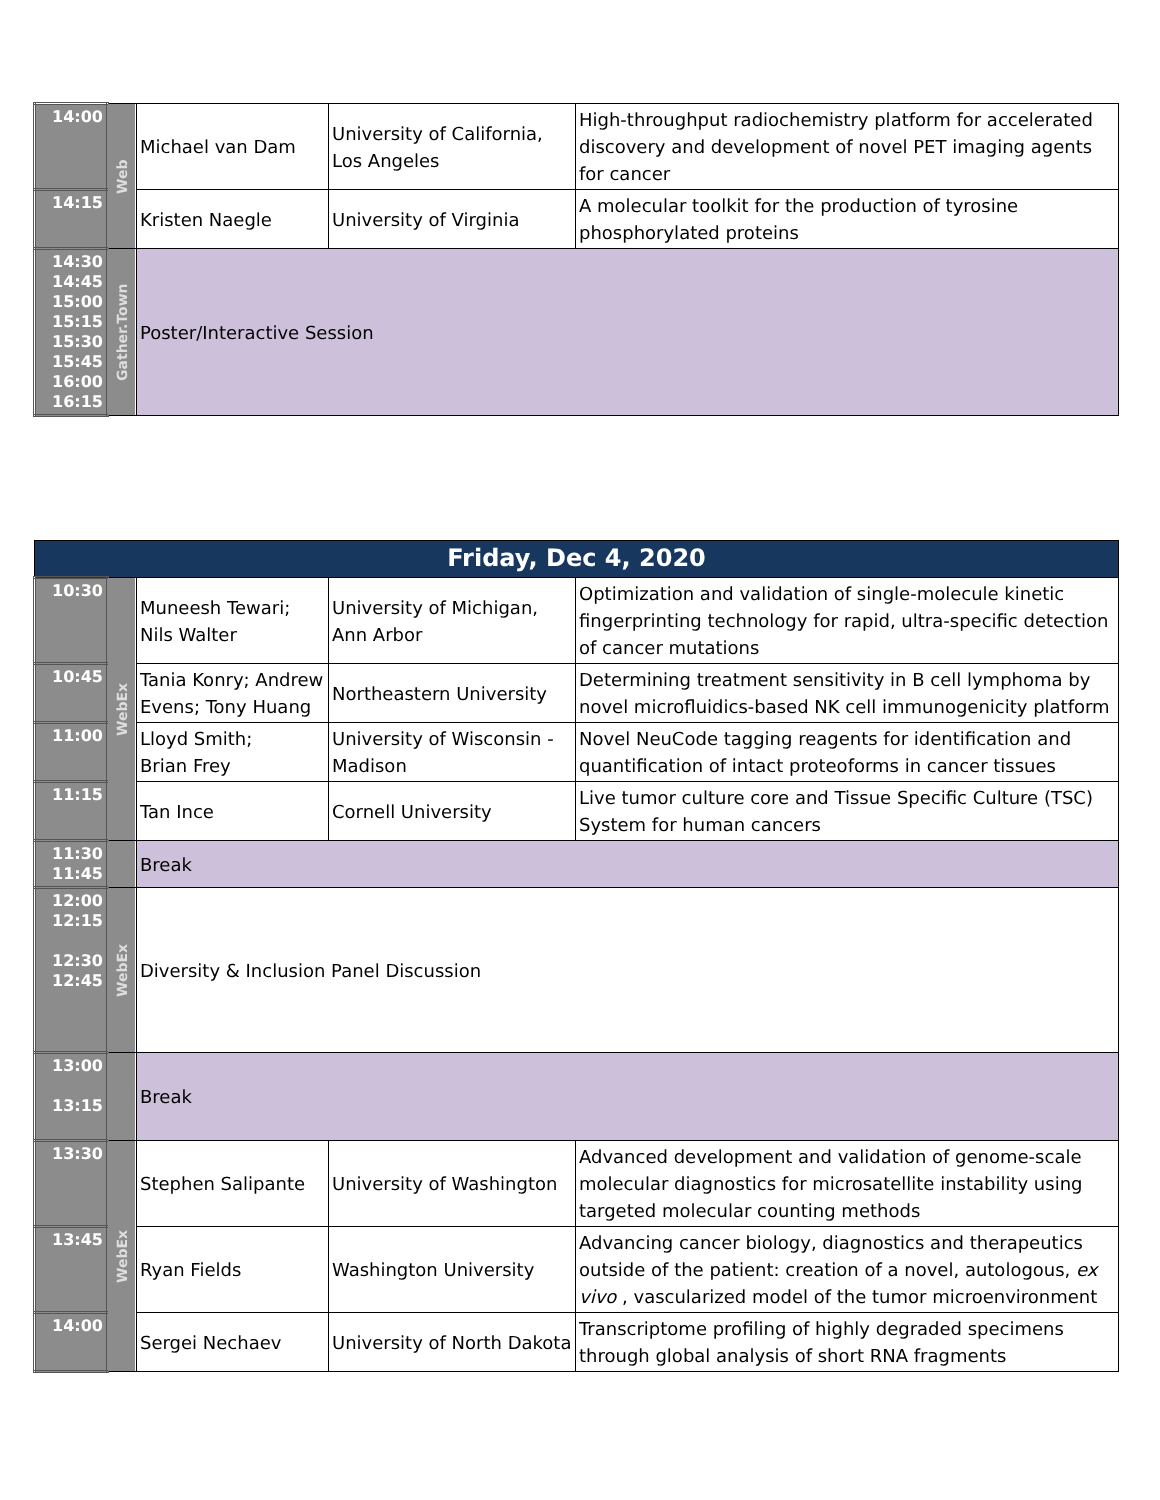| 14:00 | Web | Michael van Dam | University of California, Los Angeles | High-throughput radiochemistry platform for accelerated discovery and development of novel PET imaging agents for cancer |
| 14:15 | | Kristen Naegle | University of Virginia | A molecular toolkit for the production of tyrosine phosphorylated proteins |
| 14:30 14:45 15:00 15:15 15:30 15:45 16:00 16:15 | Gather.Town | Poster/Interactive Session | | |
| Friday, Dec 4, 2020 | | | | |
| 10:30 | WebEx | Muneesh Tewari; Nils Walter | University of Michigan, Ann Arbor | Optimization and validation of single-molecule kinetic fingerprinting technology for rapid, ultra-specific detection of cancer mutations |
| 10:45 | | Tania Konry; Andrew Evens; Tony Huang | Northeastern University | Determining treatment sensitivity in B cell lymphoma by novel microfluidics-based NK cell immunogenicity platform |
| 11:00 | | Lloyd Smith; Brian Frey | University of Wisconsin - Madison | Novel NeuCode tagging reagents for identification and quantification of intact proteoforms in cancer tissues |
| 11:15 | | Tan Ince | Cornell University | Live tumor culture core and Tissue Specific Culture (TSC) System for human cancers |
| 11:30 11:45 | | Break | | |
| 12:00 12:15 12:30 12:45 | WebEx | Diversity & Inclusion Panel Discussion | | |
| 13:00 13:15 | | Break | | |
| 13:30 | WebEx | Stephen Salipante | University of Washington | Advanced development and validation of genome-scale molecular diagnostics for microsatellite instability using targeted molecular counting methods |
| 13:45 | | Ryan Fields | Washington University | Advancing cancer biology, diagnostics and therapeutics outside of the patient: creation of a novel, autologous, ex vivo , vascularized model of the tumor microenvironment |
| 14:00 | | Sergei Nechaev | University of North Dakota | Transcriptome profiling of highly degraded specimens through global analysis of short RNA fragments |